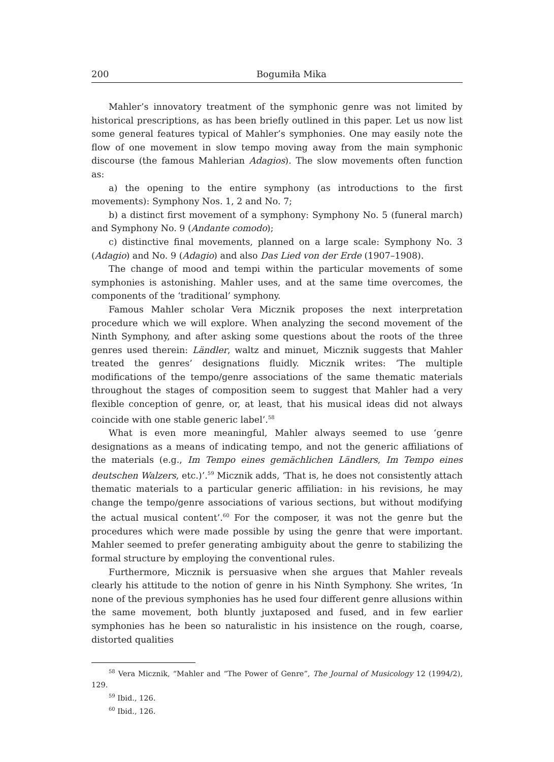200 Bogumiła Mika
Mahler’s innovatory treatment of the symphonic genre was not limited by historical prescriptions, as has been briefly outlined in this paper. Let us now list some general features typical of Mahler’s symphonies. One may easily note the flow of one movement in slow tempo moving away from the main symphonic discourse (the famous Mahlerian Adagios). The slow movements often function as:
a) the opening to the entire symphony (as introductions to the first movements): Symphony Nos. 1, 2 and No. 7;
b) a distinct first movement of a symphony: Symphony No. 5 (funeral march) and Symphony No. 9 (Andante comodo);
c) distinctive final movements, planned on a large scale: Symphony No. 3 (Adagio) and No. 9 (Adagio) and also Das Lied von der Erde (1907–1908).
The change of mood and tempi within the particular movements of some symphonies is astonishing. Mahler uses, and at the same time overcomes, the components of the ‘traditional’ symphony.
Famous Mahler scholar Vera Micznik proposes the next interpretation procedure which we will explore. When analyzing the second movement of the Ninth Symphony, and after asking some questions about the roots of the three genres used therein: Ländler, waltz and minuet, Micznik suggests that Mahler treated the genres’ designations fluidly. Micznik writes: ‘The multiple modifications of the tempo/genre associations of the same thematic materials throughout the stages of composition seem to suggest that Mahler had a very flexible conception of genre, or, at least, that his musical ideas did not always coincide with one stable generic label’.<sup>58</sup>
What is even more meaningful, Mahler always seemed to use ‘genre designations as a means of indicating tempo, and not the generic affiliations of the materials (e.g., Im Tempo eines gemächlichen Ländlers, Im Tempo eines deutschen Walzers, etc.)’.<sup>59</sup> Micznik adds, ‘That is, he does not consistently attach thematic materials to a particular generic affiliation: in his revisions, he may change the tempo/genre associations of various sections, but without modifying the actual musical content’.<sup>60</sup> For the composer, it was not the genre but the procedures which were made possible by using the genre that were important. Mahler seemed to prefer generating ambiguity about the genre to stabilizing the formal structure by employing the conventional rules.
Furthermore, Micznik is persuasive when she argues that Mahler reveals clearly his attitude to the notion of genre in his Ninth Symphony. She writes, ‘In none of the previous symphonies has he used four different genre allusions within the same movement, both bluntly juxtaposed and fused, and in few earlier symphonies has he been so naturalistic in his insistence on the rough, coarse, distorted qualities
<sup>58</sup> Vera Micznik, “Mahler and “The Power of Genre”, The Journal of Musicology 12 (1994/2), 129.
<sup>59</sup> Ibid., 126.
<sup>60</sup> Ibid., 126.